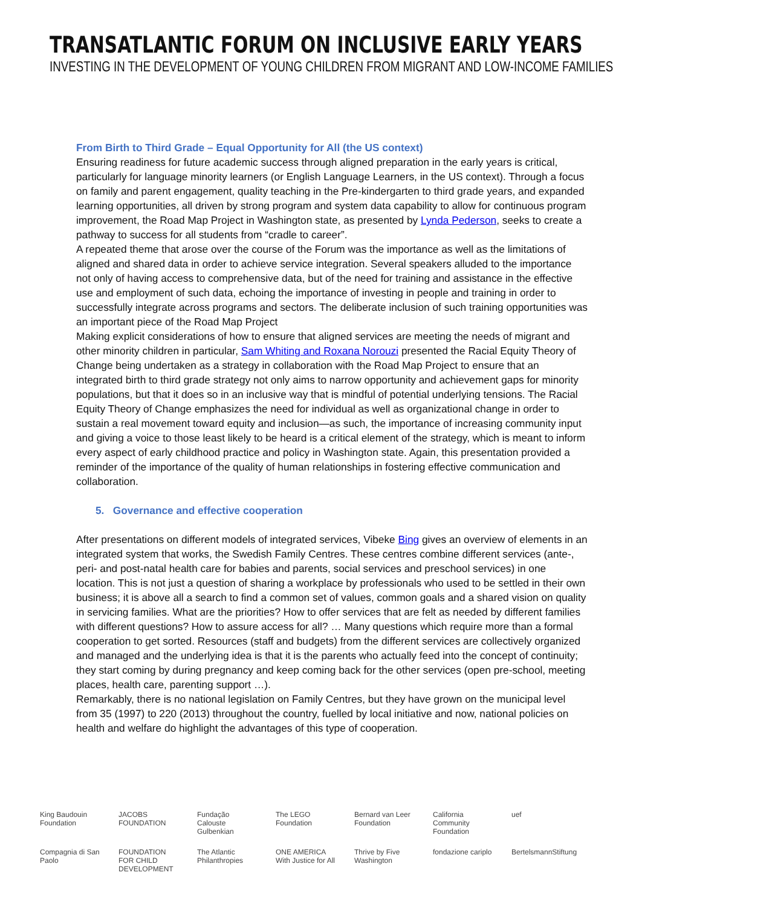TRANSATLANTIC FORUM ON INCLUSIVE EARLY YEARS
INVESTING IN THE DEVELOPMENT OF YOUNG CHILDREN FROM MIGRANT AND LOW-INCOME FAMILIES
From Birth to Third Grade – Equal Opportunity for All (the US context)
Ensuring readiness for future academic success through aligned preparation in the early years is critical, particularly for language minority learners (or English Language Learners, in the US context). Through a focus on family and parent engagement, quality teaching in the Pre-kindergarten to third grade years, and expanded learning opportunities, all driven by strong program and system data capability to allow for continuous program improvement, the Road Map Project in Washington state, as presented by Lynda Pederson, seeks to create a pathway to success for all students from “cradle to career”.
A repeated theme that arose over the course of the Forum was the importance as well as the limitations of aligned and shared data in order to achieve service integration. Several speakers alluded to the importance not only of having access to comprehensive data, but of the need for training and assistance in the effective use and employment of such data, echoing the importance of investing in people and training in order to successfully integrate across programs and sectors. The deliberate inclusion of such training opportunities was an important piece of the Road Map Project
Making explicit considerations of how to ensure that aligned services are meeting the needs of migrant and other minority children in particular, Sam Whiting and Roxana Norouzi presented the Racial Equity Theory of Change being undertaken as a strategy in collaboration with the Road Map Project to ensure that an integrated birth to third grade strategy not only aims to narrow opportunity and achievement gaps for minority populations, but that it does so in an inclusive way that is mindful of potential underlying tensions. The Racial Equity Theory of Change emphasizes the need for individual as well as organizational change in order to sustain a real movement toward equity and inclusion—as such, the importance of increasing community input and giving a voice to those least likely to be heard is a critical element of the strategy, which is meant to inform every aspect of early childhood practice and policy in Washington state. Again, this presentation provided a reminder of the importance of the quality of human relationships in fostering effective communication and collaboration.
5. Governance and effective cooperation
After presentations on different models of integrated services, Vibeke Bing gives an overview of elements in an integrated system that works, the Swedish Family Centres. These centres combine different services (ante-, peri- and post-natal health care for babies and parents, social services and preschool services) in one location. This is not just a question of sharing a workplace by professionals who used to be settled in their own business; it is above all a search to find a common set of values, common goals and a shared vision on quality in servicing families. What are the priorities? How to offer services that are felt as needed by different families with different questions? How to assure access for all? … Many questions which require more than a formal cooperation to get sorted. Resources (staff and budgets) from the different services are collectively organized and managed and the underlying idea is that it is the parents who actually feed into the concept of continuity; they start coming by during pregnancy and keep coming back for the other services (open pre-school, meeting places, health care, parenting support …).
Remarkably, there is no national legislation on Family Centres, but they have grown on the municipal level from 35 (1997) to 220 (2013) throughout the country, fuelled by local initiative and now, national policies on health and welfare do highlight the advantages of this type of cooperation.
King Baudouin Foundation JACOBS FOUNDATION Fundação Calouste Gulbenkian The LEGO Foundation Bernard van Leer Foundation California Community Foundation uef Compagnia di San Paolo FOUNDATION FOR CHILD DEVELOPMENT The Atlantic Philanthropies ONE AMERICA With Justice for All Thrive by Five Washington fondazione cariplo BertelsmannStiftung